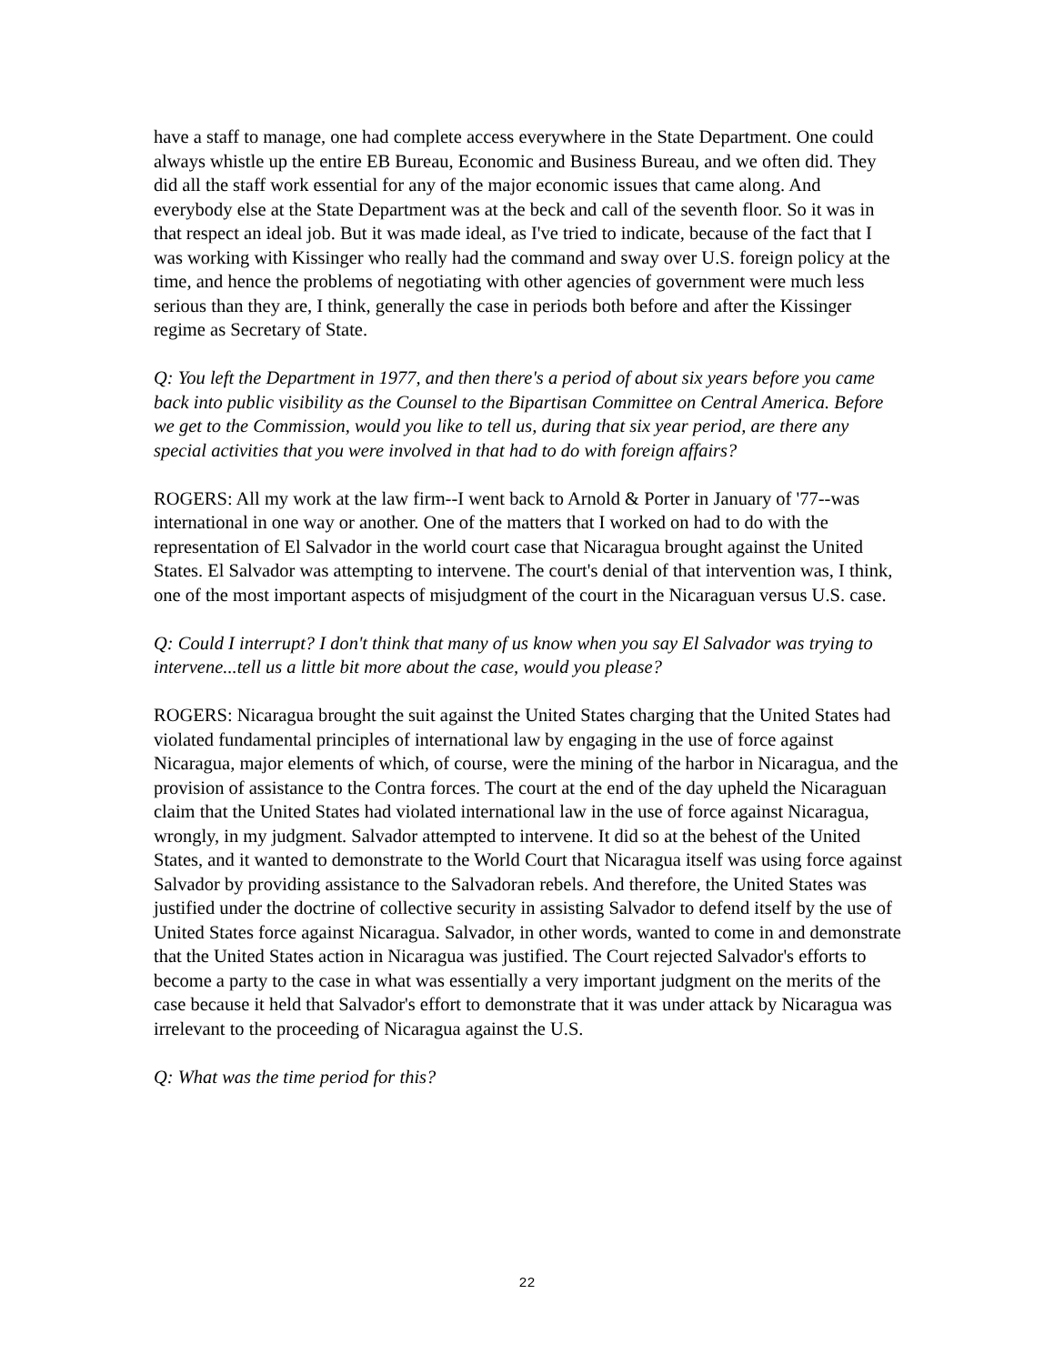have a staff to manage, one had complete access everywhere in the State Department. One could always whistle up the entire EB Bureau, Economic and Business Bureau, and we often did. They did all the staff work essential for any of the major economic issues that came along. And everybody else at the State Department was at the beck and call of the seventh floor. So it was in that respect an ideal job. But it was made ideal, as I've tried to indicate, because of the fact that I was working with Kissinger who really had the command and sway over U.S. foreign policy at the time, and hence the problems of negotiating with other agencies of government were much less serious than they are, I think, generally the case in periods both before and after the Kissinger regime as Secretary of State.
Q: You left the Department in 1977, and then there's a period of about six years before you came back into public visibility as the Counsel to the Bipartisan Committee on Central America. Before we get to the Commission, would you like to tell us, during that six year period, are there any special activities that you were involved in that had to do with foreign affairs?
ROGERS: All my work at the law firm--I went back to Arnold & Porter in January of '77--was international in one way or another. One of the matters that I worked on had to do with the representation of El Salvador in the world court case that Nicaragua brought against the United States. El Salvador was attempting to intervene. The court's denial of that intervention was, I think, one of the most important aspects of misjudgment of the court in the Nicaraguan versus U.S. case.
Q: Could I interrupt? I don't think that many of us know when you say El Salvador was trying to intervene...tell us a little bit more about the case, would you please?
ROGERS: Nicaragua brought the suit against the United States charging that the United States had violated fundamental principles of international law by engaging in the use of force against Nicaragua, major elements of which, of course, were the mining of the harbor in Nicaragua, and the provision of assistance to the Contra forces. The court at the end of the day upheld the Nicaraguan claim that the United States had violated international law in the use of force against Nicaragua, wrongly, in my judgment. Salvador attempted to intervene. It did so at the behest of the United States, and it wanted to demonstrate to the World Court that Nicaragua itself was using force against Salvador by providing assistance to the Salvadoran rebels. And therefore, the United States was justified under the doctrine of collective security in assisting Salvador to defend itself by the use of United States force against Nicaragua. Salvador, in other words, wanted to come in and demonstrate that the United States action in Nicaragua was justified. The Court rejected Salvador's efforts to become a party to the case in what was essentially a very important judgment on the merits of the case because it held that Salvador's effort to demonstrate that it was under attack by Nicaragua was irrelevant to the proceeding of Nicaragua against the U.S.
Q: What was the time period for this?
22